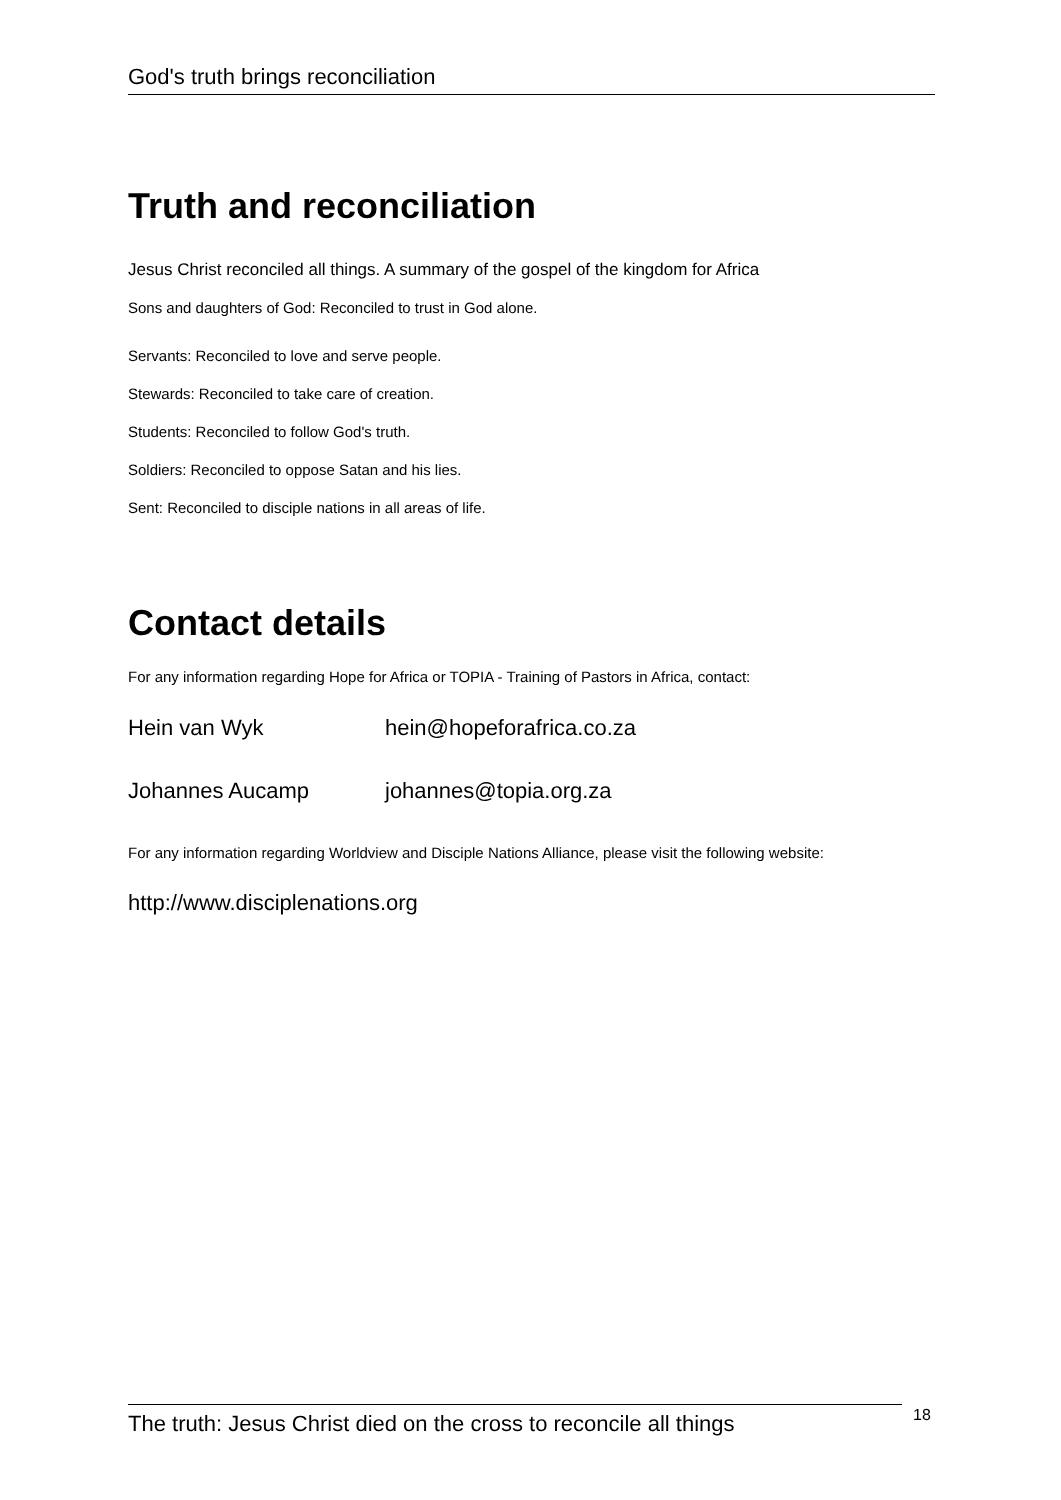God's truth brings reconciliation
Truth and reconciliation
Jesus Christ reconciled all things. A summary of the gospel of the kingdom for Africa
Sons and daughters of God: Reconciled to trust in God alone.
Servants: Reconciled to love and serve people.
Stewards: Reconciled to take care of creation.
Students: Reconciled to follow God's truth.
Soldiers: Reconciled to oppose Satan and his lies.
Sent: Reconciled to disciple nations in all areas of life.
Contact details
For any information regarding Hope for Africa or TOPIA - Training of Pastors in Africa, contact:
Hein van Wyk hein@hopeforafrica.co.za
Johannes Aucamp johannes@topia.org.za
For any information regarding Worldview and Disciple Nations Alliance, please visit the following website:
http://www.disciplenations.org
The truth: Jesus Christ died on the cross to reconcile all things
18